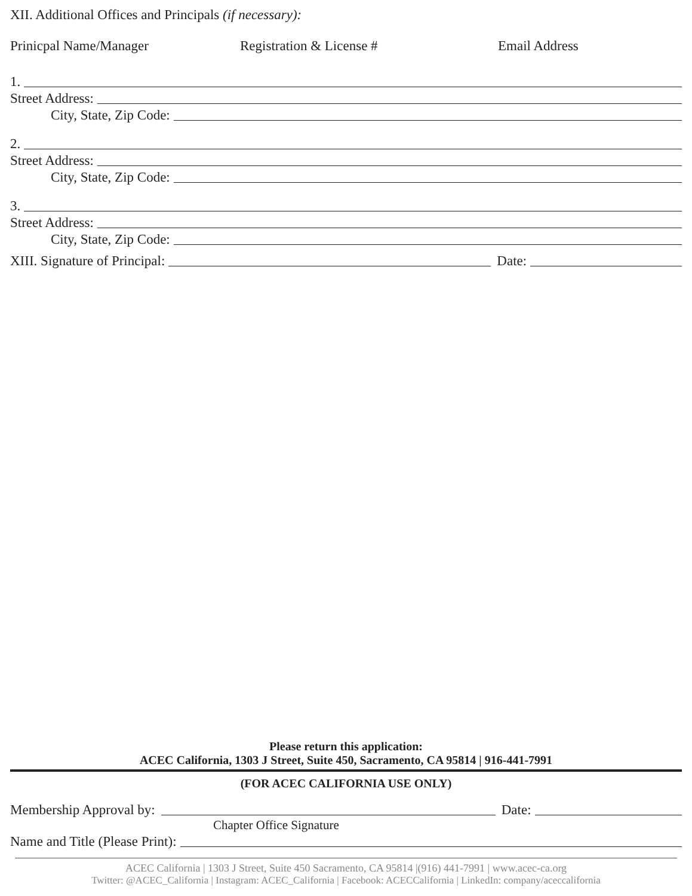XII. Additional Offices and Principals (if necessary):
Prinicpal Name/Manager Registration & License # Email Address
1.
Street Address:
City, State, Zip Code:
2.
Street Address:
City, State, Zip Code:
3.
Street Address:
City, State, Zip Code:
XIII. Signature of Principal: Date:
Please return this application:
ACEC California, 1303 J Street, Suite 450, Sacramento, CA 95814 | 916-441-7991
(FOR ACEC CALIFORNIA USE ONLY)
Membership Approval by: Date:
Chapter Office Signature
Name and Title (Please Print):
ACEC California | 1303 J Street, Suite 450 Sacramento, CA 95814 |(916) 441-7991 | www.acec-ca.org
Twitter: @ACEC_California | Instagram: ACEC_California | Facebook: ACECCalifornia | LinkedIn: company/aceccalifornia